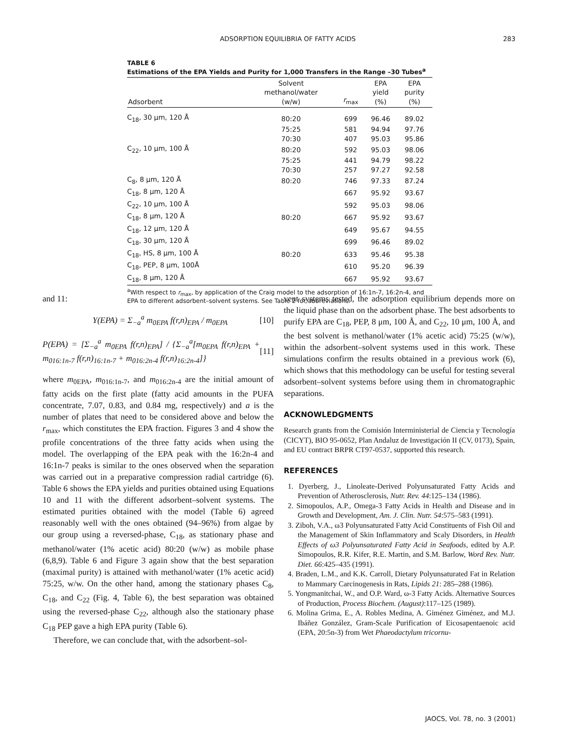ADSORPTION EQUILIBRIA OF FATTY ACIDS 283
TABLE 6
Estimations of the EPA Yields and Purity for 1,000 Transfers in the Range –30 Tubes<sup>a</sup>
| Adsorbent | Solvent methanol/water (w/w) | r<sub>max</sub> | EPA yield (%) | EPA purity (%) |
| --- | --- | --- | --- | --- |
| C<sub>18</sub>, 30 μm, 120 Å | 80:20 | 699 | 96.46 | 89.02 |
| | 75:25 | 581 | 94.94 | 97.76 |
| | 70:30 | 407 | 95.03 | 95.86 |
| C<sub>22</sub>, 10 μm, 100 Å | 80:20 | 592 | 95.03 | 98.06 |
| | 75:25 | 441 | 94.79 | 98.22 |
| | 70:30 | 257 | 97.27 | 92.58 |
| C<sub>8</sub>, 8 μm, 120 Å | 80:20 | 746 | 97.33 | 87.24 |
| C<sub>18</sub>, 8 μm, 120 Å | | 667 | 95.92 | 93.67 |
| C<sub>22</sub>, 10 μm, 100 Å | | 592 | 95.03 | 98.06 |
| C<sub>18</sub>, 8 μm, 120 Å | 80:20 | 667 | 95.92 | 93.67 |
| C<sub>18</sub>, 12 μm, 120 Å | | 649 | 95.67 | 94.55 |
| C<sub>18</sub>, 30 μm, 120 Å | | 699 | 96.46 | 89.02 |
| C<sub>18</sub>, HS, 8 μm, 100 Å | 80:20 | 633 | 95.46 | 95.38 |
| C<sub>18</sub>, PEP, 8 μm, 100Å | | 610 | 95.20 | 96.39 |
| C<sub>18</sub>, 8 μm, 120 Å | | 667 | 95.92 | 93.67 |
<sup>a</sup> With respect to r<sub>max</sub>, by application of the Craig model to the adsorption of 16:1n-7, 16:2n-4, and EPA to different adsorbent–solvent systems. See Table 2 for abbreviations.
and 11:
Y(EPA) = Σ<sub>−a</sub><sup>a</sup> m<sub>0EPA</sub> f(r,n)<sub>EPA</sub> / m<sub>0EPA</sub> [10]
P(EPA) = [Σ<sub>−a</sub><sup>a</sup> m<sub>0EPA</sub> f(r,n)<sub>EPA</sub>] / {Σ<sub>−a</sub><sup>a</sup>[m<sub>0EPA</sub> f(r,n)<sub>EPA</sub> + m<sub>016:1n-7</sub> f(r,n)<sub>16:1n-7</sub> + m<sub>016:2n-4</sub> f(r,n)<sub>16:2n-4</sub>]} [11]
where m<sub>0EPA</sub>, m<sub>016:1n-7</sub>, and m<sub>016:2n-4</sub> are the initial amount of fatty acids on the first plate (fatty acid amounts in the PUFA concentrate, 7.07, 0.83, and 0.84 mg, respectively) and a is the number of plates that need to be considered above and below the r<sub>max</sub>, which constitutes the EPA fraction. Figures 3 and 4 show the profile concentrations of the three fatty acids when using the model. The overlapping of the EPA peak with the 16:2n-4 and 16:1n-7 peaks is similar to the ones observed when the separation was carried out in a preparative compression radial cartridge (6). Table 6 shows the EPA yields and purities obtained using Equations 10 and 11 with the different adsorbent–solvent systems. The estimated purities obtained with the model (Table 6) agreed reasonably well with the ones obtained (94–96%) from algae by our group using a reversed-phase, C<sub>18</sub>, as stationary phase and methanol/water (1% acetic acid) 80:20 (w/w) as mobile phase (6,8,9). Table 6 and Figure 3 again show that the best separation (maximal purity) is attained with methanol/water (1% acetic acid) 75:25, w/w. On the other hand, among the stationary phases C<sub>8</sub>, C<sub>18</sub>, and C<sub>22</sub> (Fig. 4, Table 6), the best separation was obtained using the reversed-phase C<sub>22</sub>, although also the stationary phase C<sub>18</sub> PEP gave a high EPA purity (Table 6).
Therefore, we can conclude that, with the adsorbent–sol-
vent systems tested, the adsorption equilibrium depends more on the liquid phase than on the adsorbent phase. The best adsorbents to purify EPA are C<sub>18</sub>, PEP, 8 μm, 100 Å, and C<sub>22</sub>, 10 μm, 100 Å, and the best solvent is methanol/water (1% acetic acid) 75:25 (w/w), within the adsorbent–solvent systems used in this work. These simulations confirm the results obtained in a previous work (6), which shows that this methodology can be useful for testing several adsorbent–solvent systems before using them in chromatographic separations.
ACKNOWLEDGMENTS
Research grants from the Comisión Interministerial de Ciencia y Tecnología (CICYT), BIO 95-0652, Plan Andaluz de Investigación II (CV, 0173), Spain, and EU contract BRPR CT97-0537, supported this research.
REFERENCES
1. Dyerberg, J., Linoleate-Derived Polyunsaturated Fatty Acids and Prevention of Atherosclerosis, Nutr. Rev. 44:125–134 (1986).
2. Simopoulos, A.P., Omega-3 Fatty Acids in Health and Disease and in Growth and Development, Am. J. Clin. Nutr. 54:575–583 (1991).
3. Ziboh, V.A., ω3 Polyunsaturated Fatty Acid Constituents of Fish Oil and the Management of Skin Inflammatory and Scaly Disorders, in Health Effects of ω3 Polyunsaturated Fatty Acid in Seafoods, edited by A.P. Simopoulos, R.R. Kifer, R.E. Martin, and S.M. Barlow, Word Rev. Nutr. Diet. 66:425–435 (1991).
4. Braden, L.M., and K.K. Carroll, Dietary Polyunsaturated Fat in Relation to Mammary Carcinogenesis in Rats, Lipids 21: 285–288 (1986).
5. Yongmanitchai, W., and O.P. Ward, ω-3 Fatty Acids. Alternative Sources of Production, Process Biochem. (August):117–125 (1989).
6. Molina Grima, E., A. Robles Medina, A. Giménez Giménez, and M.J. Ibáñez González, Gram-Scale Purification of Eicosapentaenoic acid (EPA, 20:5n-3) from Wet Phaeodactylum tricornu-
JAOCS, Vol. 78, no. 3 (2001)